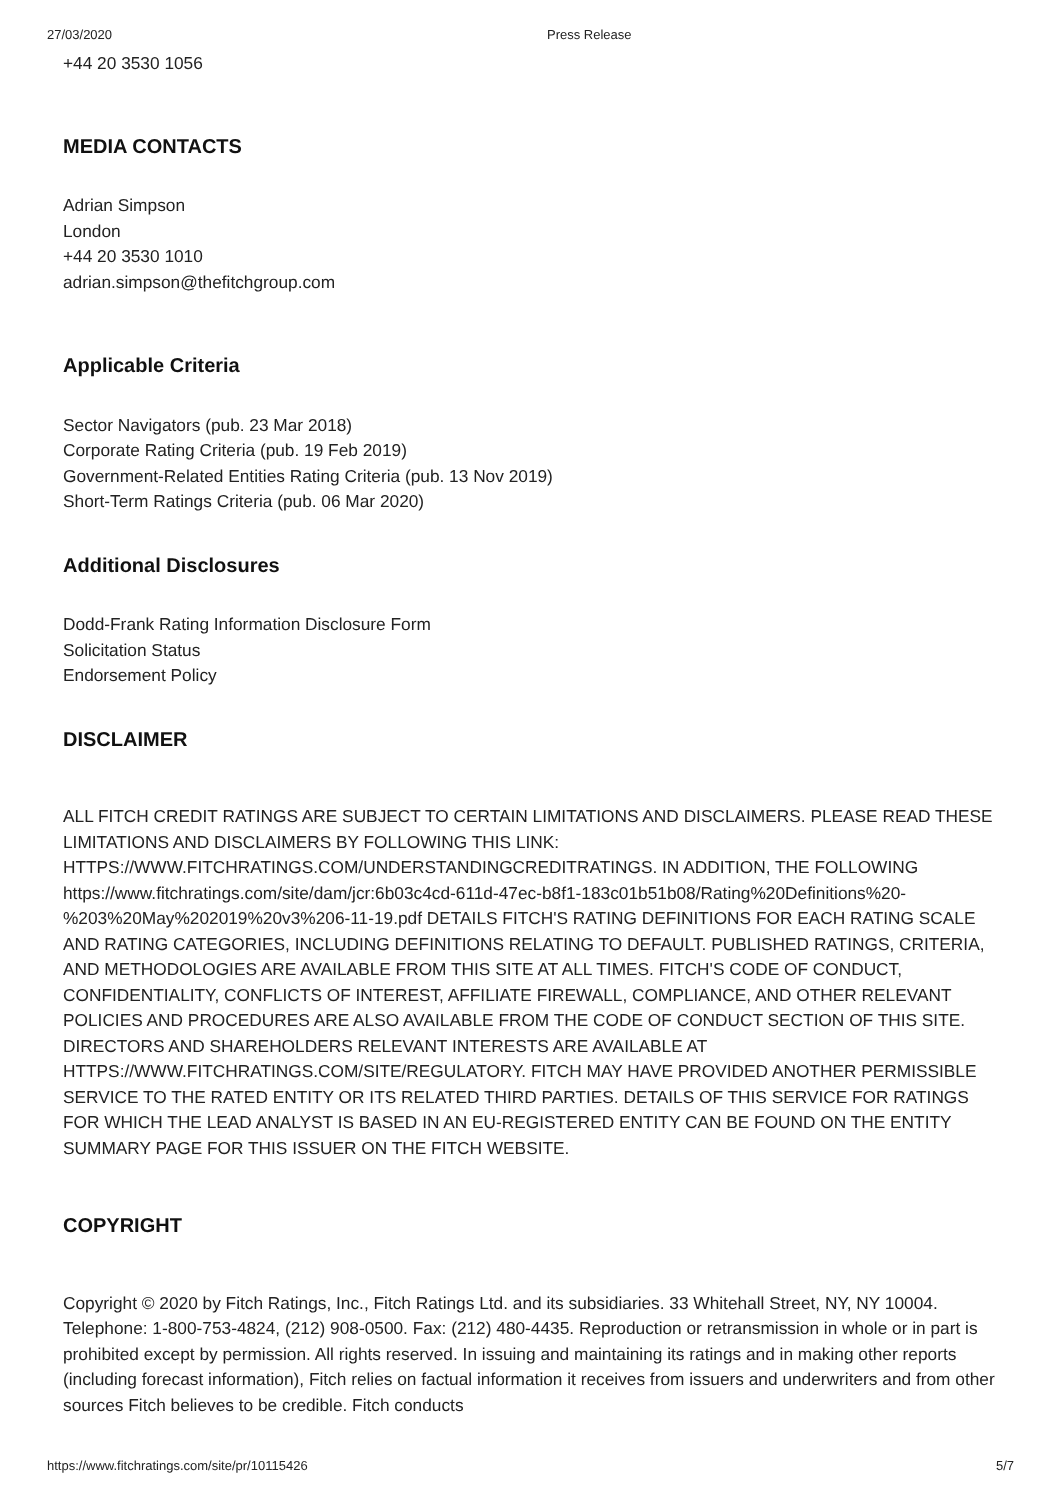27/03/2020 Press Release
+44 20 3530 1056
MEDIA CONTACTS
Adrian Simpson
London
+44 20 3530 1010
adrian.simpson@thefitchgroup.com
Applicable Criteria
Sector Navigators (pub. 23 Mar 2018)
Corporate Rating Criteria (pub. 19 Feb 2019)
Government-Related Entities Rating Criteria (pub. 13 Nov 2019)
Short-Term Ratings Criteria (pub. 06 Mar 2020)
Additional Disclosures
Dodd-Frank Rating Information Disclosure Form
Solicitation Status
Endorsement Policy
DISCLAIMER
ALL FITCH CREDIT RATINGS ARE SUBJECT TO CERTAIN LIMITATIONS AND DISCLAIMERS. PLEASE READ THESE LIMITATIONS AND DISCLAIMERS BY FOLLOWING THIS LINK: HTTPS://WWW.FITCHRATINGS.COM/UNDERSTANDINGCREDITRATINGS. IN ADDITION, THE FOLLOWING https://www.fitchratings.com/site/dam/jcr:6b03c4cd-611d-47ec-b8f1-183c01b51b08/Rating%20Definitions%20-%203%20May%202019%20v3%206-11-19.pdf DETAILS FITCH'S RATING DEFINITIONS FOR EACH RATING SCALE AND RATING CATEGORIES, INCLUDING DEFINITIONS RELATING TO DEFAULT. PUBLISHED RATINGS, CRITERIA, AND METHODOLOGIES ARE AVAILABLE FROM THIS SITE AT ALL TIMES. FITCH'S CODE OF CONDUCT, CONFIDENTIALITY, CONFLICTS OF INTEREST, AFFILIATE FIREWALL, COMPLIANCE, AND OTHER RELEVANT POLICIES AND PROCEDURES ARE ALSO AVAILABLE FROM THE CODE OF CONDUCT SECTION OF THIS SITE. DIRECTORS AND SHAREHOLDERS RELEVANT INTERESTS ARE AVAILABLE AT HTTPS://WWW.FITCHRATINGS.COM/SITE/REGULATORY. FITCH MAY HAVE PROVIDED ANOTHER PERMISSIBLE SERVICE TO THE RATED ENTITY OR ITS RELATED THIRD PARTIES. DETAILS OF THIS SERVICE FOR RATINGS FOR WHICH THE LEAD ANALYST IS BASED IN AN EU-REGISTERED ENTITY CAN BE FOUND ON THE ENTITY SUMMARY PAGE FOR THIS ISSUER ON THE FITCH WEBSITE.
COPYRIGHT
Copyright © 2020 by Fitch Ratings, Inc., Fitch Ratings Ltd. and its subsidiaries. 33 Whitehall Street, NY, NY 10004. Telephone: 1-800-753-4824, (212) 908-0500. Fax: (212) 480-4435. Reproduction or retransmission in whole or in part is prohibited except by permission. All rights reserved. In issuing and maintaining its ratings and in making other reports (including forecast information), Fitch relies on factual information it receives from issuers and underwriters and from other sources Fitch believes to be credible. Fitch conducts
https://www.fitchratings.com/site/pr/10115426 5/7